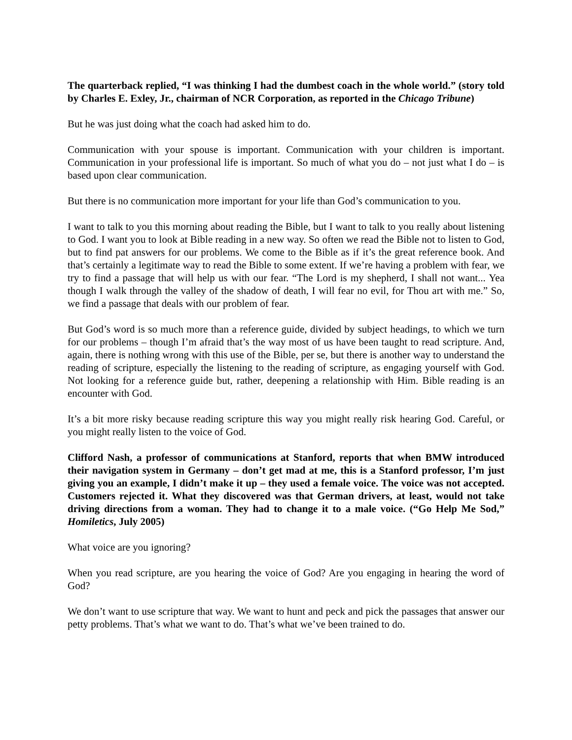The quarterback replied, “I was thinking I had the dumbest coach in the whole world.” (story told by Charles E. Exley, Jr., chairman of NCR Corporation, as reported in the Chicago Tribune)
But he was just doing what the coach had asked him to do.
Communication with your spouse is important. Communication with your children is important. Communication in your professional life is important. So much of what you do – not just what I do – is based upon clear communication.
But there is no communication more important for your life than God’s communication to you.
I want to talk to you this morning about reading the Bible, but I want to talk to you really about listening to God. I want you to look at Bible reading in a new way. So often we read the Bible not to listen to God, but to find pat answers for our problems. We come to the Bible as if it’s the great reference book. And that’s certainly a legitimate way to read the Bible to some extent. If we’re having a problem with fear, we try to find a passage that will help us with our fear. “The Lord is my shepherd, I shall not want... Yea though I walk through the valley of the shadow of death, I will fear no evil, for Thou art with me.” So, we find a passage that deals with our problem of fear.
But God’s word is so much more than a reference guide, divided by subject headings, to which we turn for our problems – though I’m afraid that’s the way most of us have been taught to read scripture. And, again, there is nothing wrong with this use of the Bible, per se, but there is another way to understand the reading of scripture, especially the listening to the reading of scripture, as engaging yourself with God. Not looking for a reference guide but, rather, deepening a relationship with Him. Bible reading is an encounter with God.
It’s a bit more risky because reading scripture this way you might really risk hearing God. Careful, or you might really listen to the voice of God.
Clifford Nash, a professor of communications at Stanford, reports that when BMW introduced their navigation system in Germany – don’t get mad at me, this is a Stanford professor, I’m just giving you an example, I didn’t make it up – they used a female voice. The voice was not accepted. Customers rejected it. What they discovered was that German drivers, at least, would not take driving directions from a woman. They had to change it to a male voice. (“Go Help Me Sod,” Homiletics, July 2005)
What voice are you ignoring?
When you read scripture, are you hearing the voice of God? Are you engaging in hearing the word of God?
We don’t want to use scripture that way. We want to hunt and peck and pick the passages that answer our petty problems. That’s what we want to do. That’s what we’ve been trained to do.